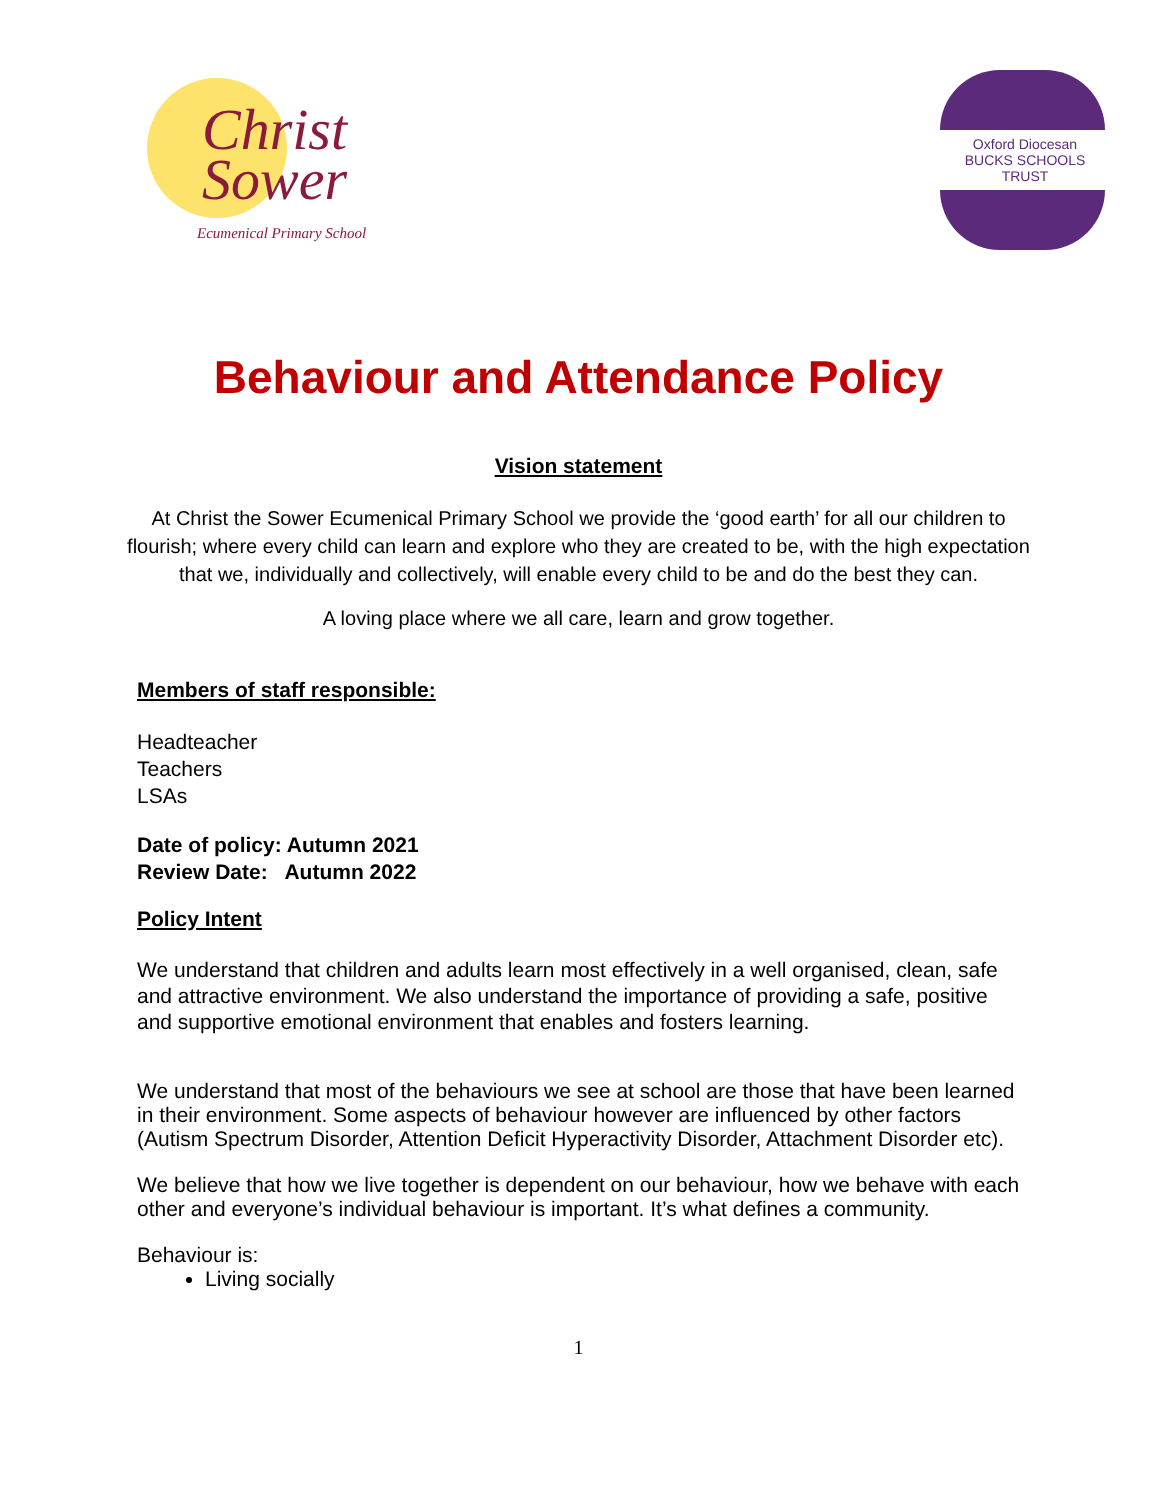Christ
Sower
Ecumenical Primary School
Oxford Diocesan
BUCKS SCHOOLS TRUST
Behaviour and Attendance Policy
Vision statement
At Christ the Sower Ecumenical Primary School we provide the ‘good earth’ for all our children to flourish; where every child can learn and explore who they are created to be, with the high expectation that we, individually and collectively, will enable every child to be and do the best they can.
A loving place where we all care, learn and grow together.
Members of staff responsible:
Headteacher
Teachers
LSAs
Date of policy: Autumn 2021
Review Date: Autumn 2022
Policy Intent
We understand that children and adults learn most effectively in a well organised, clean, safe and attractive environment. We also understand the importance of providing a safe, positive and supportive emotional environment that enables and fosters learning.
We understand that most of the behaviours we see at school are those that have been learned in their environment. Some aspects of behaviour however are influenced by other factors (Autism Spectrum Disorder, Attention Deficit Hyperactivity Disorder, Attachment Disorder etc).
We believe that how we live together is dependent on our behaviour, how we behave with each other and everyone’s individual behaviour is important. It’s what defines a community.
Behaviour is:
Living socially
1